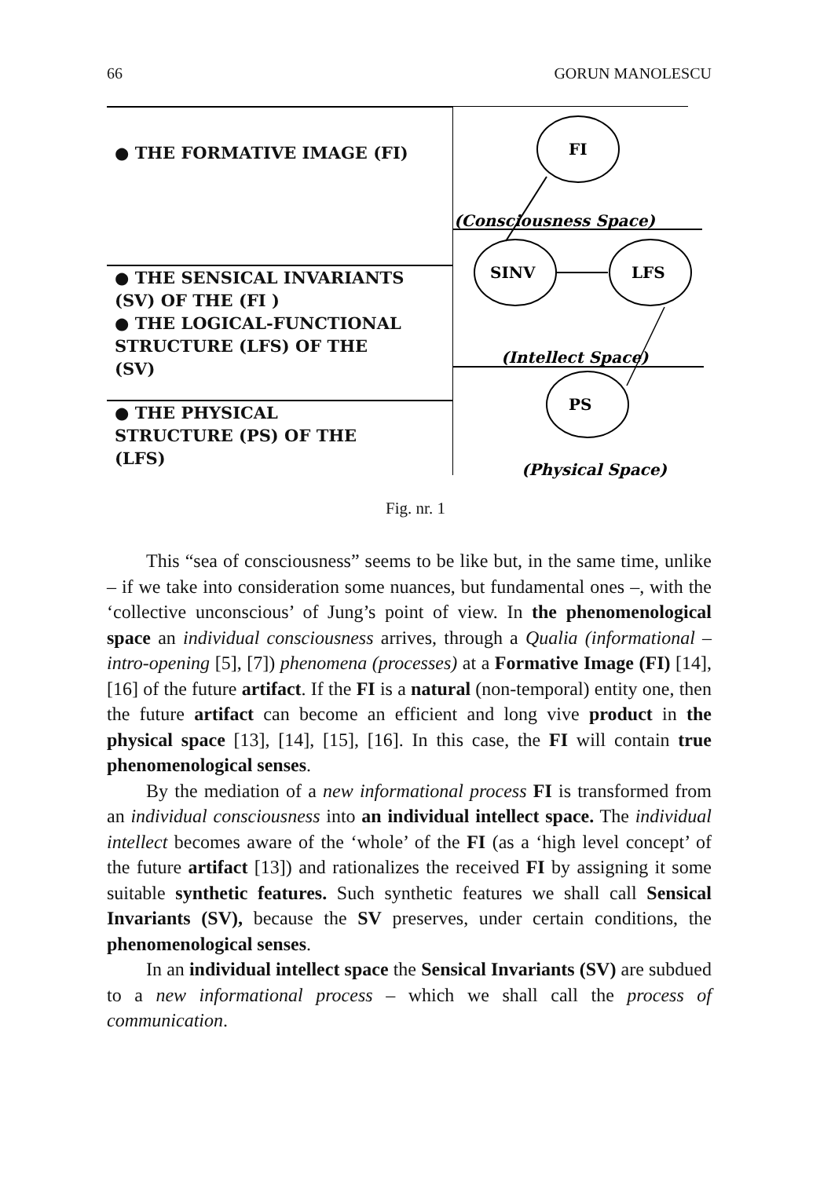66 GORUN MANOLESCU
● THE FORMATIVE IMAGE (FI)
● THE SENSICAL INVARIANTS
(SV) OF THE (FI )
● THE LOGICAL-FUNCTIONAL
STRUCTURE (LFS) OF THE
(SV)
● THE PHYSICAL
STRUCTURE (PS) OF THE
(LFS)
FI
SINV
LFS
PS
(Consciousness Space)
(Intellect Space)
(Physical Space)
Fig. nr. 1
This “sea of consciousness” seems to be like but, in the same time, unlike – if we take into consideration some nuances, but fundamental ones –, with the ‘collective unconscious’ of Jung’s point of view. In the phenomenological space an individual consciousness arrives, through a Qualia (informational – intro-opening [5], [7]) phenomena (processes) at a Formative Image (FI) [14], [16] of the future artifact. If the FI is a natural (non-temporal) entity one, then the future artifact can become an efficient and long vive product in the physical space [13], [14], [15], [16]. In this case, the FI will contain true phenomenolo­gical senses.
By the mediation of a new informational process FI is transformed from an individual consciousness into an individual intellect space. The individual intellect becomes aware of the ‘whole’ of the FI (as a ‘high level concept’ of the future artifact [13]) and rationalizes the received FI by assigning it some suitable synthetic features. Such synthetic features we shall call Sensical Invariants (SV), because the SV preserves, under certain conditions, the phenomenological senses.
In an individual intellect space the Sensical Invariants (SV) are subdued to a new informational process – which we shall call the process of communication.